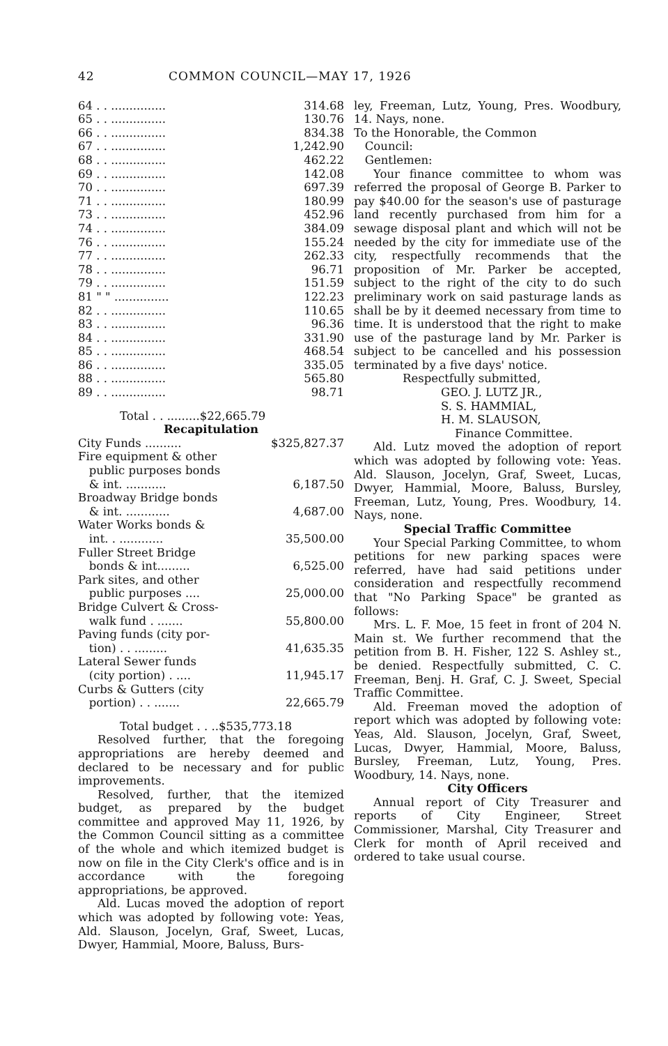42 COMMON COUNCIL—MAY 17, 1926
| 64 . . ............... | 314.68 |
| 65 . . ............... | 130.76 |
| 66 . . ............... | 834.38 |
| 67 . . ............... | 1,242.90 |
| 68 . . ............... | 462.22 |
| 69 . . ............... | 142.08 |
| 70 . . ............... | 697.39 |
| 71 . . ............... | 180.99 |
| 73 . . ............... | 452.96 |
| 74 . . ............... | 384.09 |
| 76 . . ............... | 155.24 |
| 77 . . ............... | 262.33 |
| 78 . . ............... | 96.71 |
| 79 . . ............... | 151.59 |
| 81 " " ............... | 122.23 |
| 82 . . ............... | 110.65 |
| 83 . . ............... | 96.36 |
| 84 . . ............... | 331.90 |
| 85 . . ............... | 468.54 |
| 86 . . ............... | 335.05 |
| 88 . . ............... | 565.80 |
| 89 . . ............... | 98.71 |
| Total . . .........$22,665.79 | |
Recapitulation
| City Funds .......... | $325,827.37 |
| Fire equipment & other public purposes bonds & int. ........... | 6,187.50 |
| Broadway Bridge bonds & int. ............ | 4,687.00 |
| Water Works bonds & int. . ............ | 35,500.00 |
| Fuller Street Bridge bonds & int......... | 6,525.00 |
| Park sites, and other public purposes .... | 25,000.00 |
| Bridge Culvert & Cross- walk fund . ....... | 55,800.00 |
| Paving funds (city por- tion) . . ......... | 41,635.35 |
| Lateral Sewer funds (city portion) . .... | 11,945.17 |
| Curbs & Gutters (city portion) . . ....... | 22,665.79 |
| Total budget . . ..$535,773.18 | |
Resolved further, that the foregoing appropriations are hereby deemed and declared to be necessary and for public improvements.
Resolved, further, that the itemized budget, as prepared by the budget committee and approved May 11, 1926, by the Common Council sitting as a committee of the whole and which itemized budget is now on file in the City Clerk's office and is in accordance with the foregoing appropriations, be approved.
Ald. Lucas moved the adoption of report which was adopted by following vote: Yeas, Ald. Slauson, Jocelyn, Graf, Sweet, Lucas, Dwyer, Hammial, Moore, Baluss, Burs-
ley, Freeman, Lutz, Young, Pres. Woodbury, 14. Nays, none.
To the Honorable, the Common
Council:
Gentlemen:
Your finance committee to whom was referred the proposal of George B. Parker to pay $40.00 for the season's use of pasturage land recently purchased from him for a sewage disposal plant and which will not be needed by the city for immediate use of the city, respectfully recommends that the proposition of Mr. Parker be accepted, subject to the right of the city to do such preliminary work on said pasturage lands as shall be by it deemed necessary from time to time. It is understood that the right to make use of the pasturage land by Mr. Parker is subject to be cancelled and his possession terminated by a five days' notice.
Respectfully submitted,
GEO. J. LUTZ JR.,
S. S. HAMMIAL,
H. M. SLAUSON,
Finance Committee.
Ald. Lutz moved the adoption of report which was adopted by following vote: Yeas. Ald. Slauson, Jocelyn, Graf, Sweet, Lucas, Dwyer, Hammial, Moore, Baluss, Bursley, Freeman, Lutz, Young, Pres. Woodbury, 14. Nays, none.
Special Traffic Committee
Your Special Parking Committee, to whom petitions for new parking spaces were referred, have had said petitions under consideration and respectfully recommend that "No Parking Space" be granted as follows:
Mrs. L. F. Moe, 15 feet in front of 204 N. Main st. We further recommend that the petition from B. H. Fisher, 122 S. Ashley st., be denied. Respectfully submitted, C. C. Freeman, Benj. H. Graf, C. J. Sweet, Special Traffic Committee.
Ald. Freeman moved the adoption of report which was adopted by following vote: Yeas, Ald. Slauson, Jocelyn, Graf, Sweet, Lucas, Dwyer, Hammial, Moore, Baluss, Bursley, Freeman, Lutz, Young, Pres. Woodbury, 14. Nays, none.
City Officers
Annual report of City Treasurer and reports of City Engineer, Street Commissioner, Marshal, City Treasurer and Clerk for month of April received and ordered to take usual course.